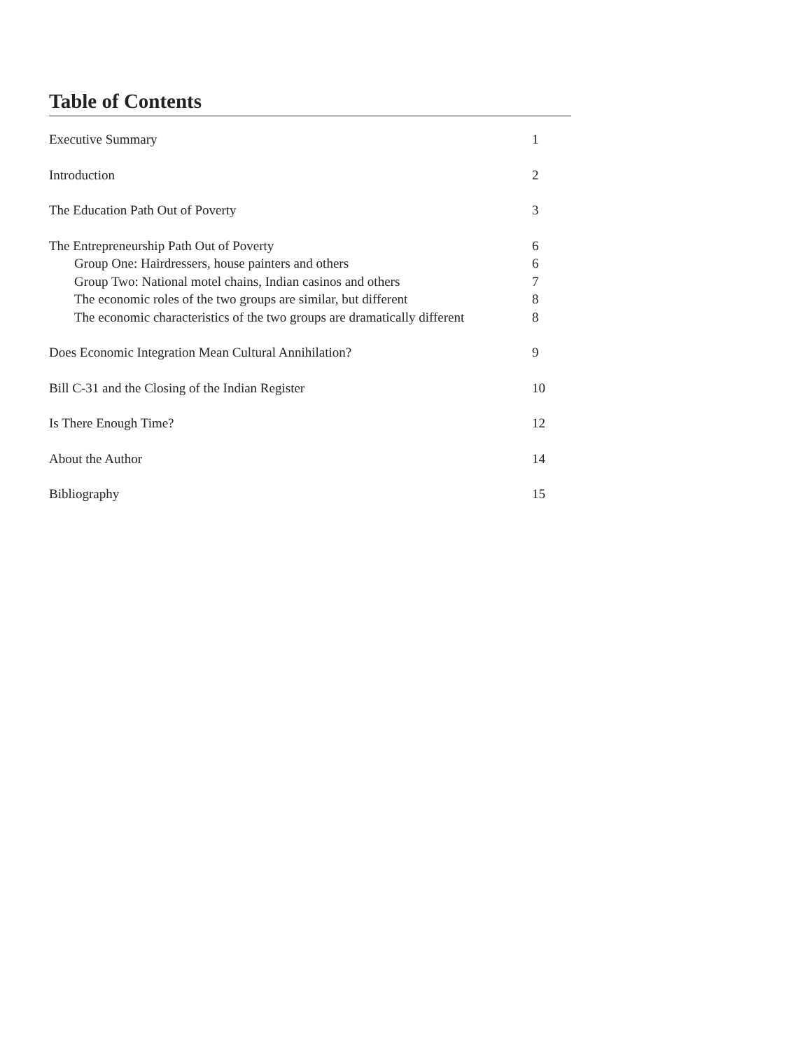Table of Contents
| Executive Summary | 1 |
| Introduction | 2 |
| The Education Path Out of Poverty | 3 |
| The Entrepreneurship Path Out of Poverty | 6 |
| Group One: Hairdressers, house painters and others | 6 |
| Group Two: National motel chains, Indian casinos and others | 7 |
| The economic roles of the two groups are similar, but different | 8 |
| The economic characteristics of the two groups are dramatically different | 8 |
| Does Economic Integration Mean Cultural Annihilation? | 9 |
| Bill C-31 and the Closing of the Indian Register | 10 |
| Is There Enough Time? | 12 |
| About the Author | 14 |
| Bibliography | 15 |